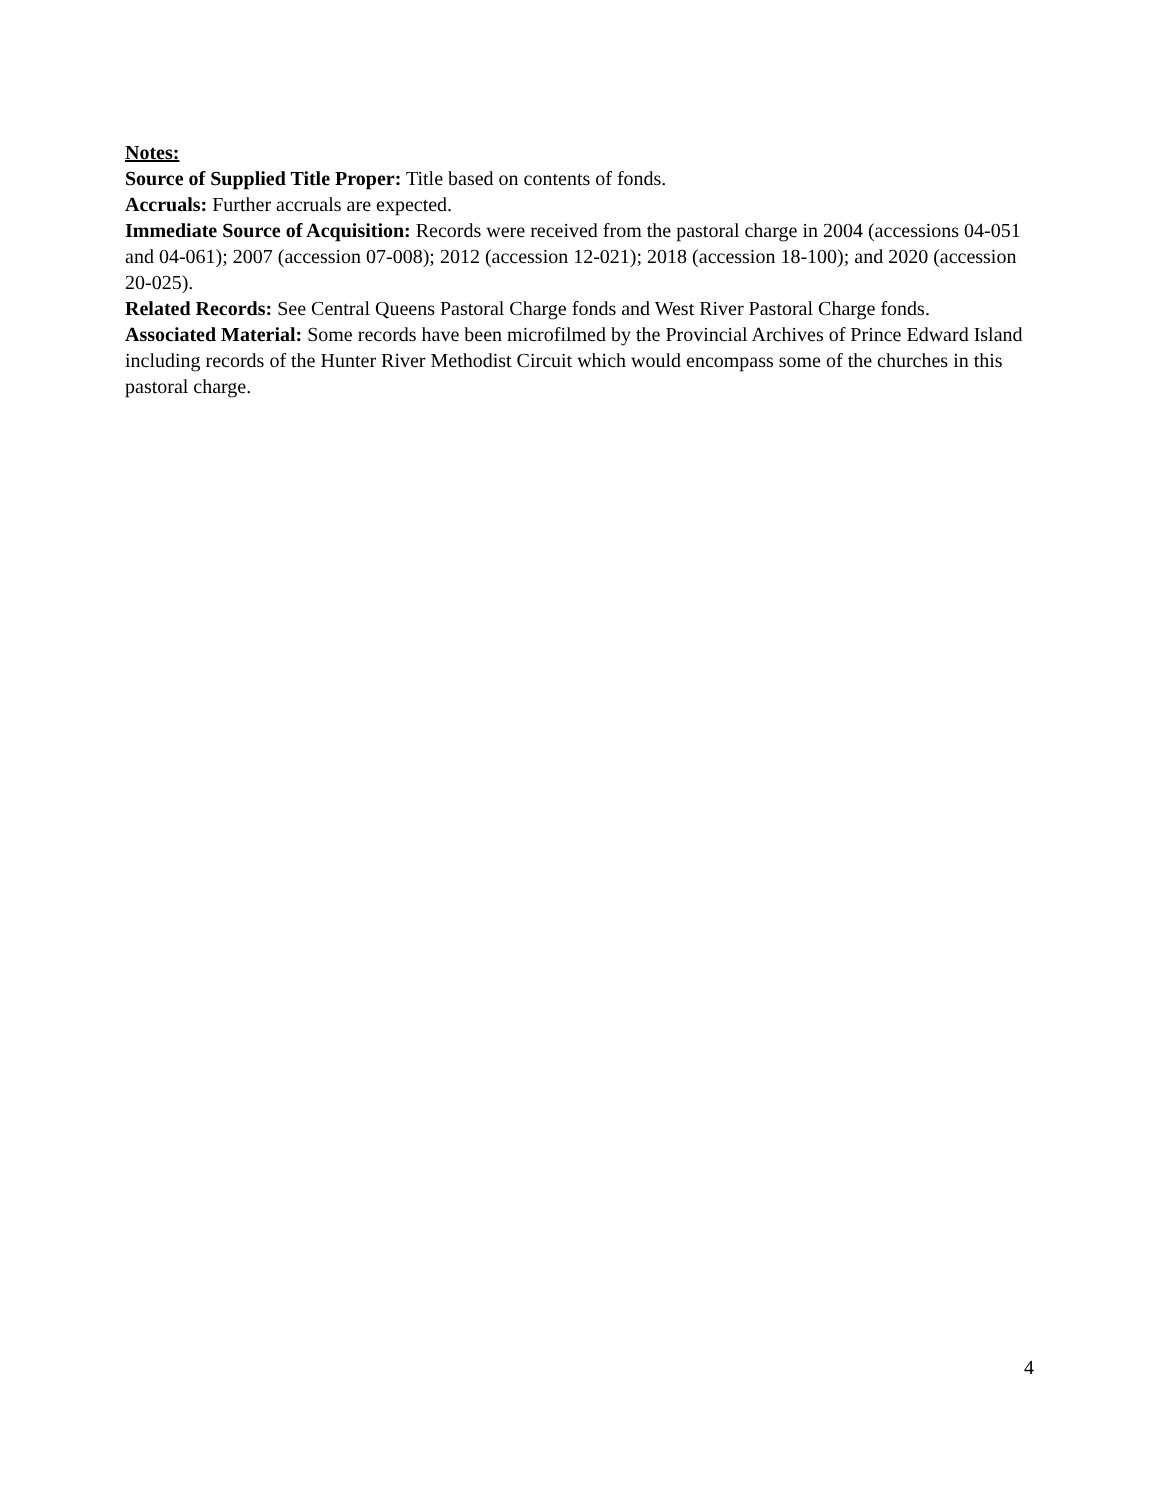Notes:
Source of Supplied Title Proper: Title based on contents of fonds.
Accruals: Further accruals are expected.
Immediate Source of Acquisition: Records were received from the pastoral charge in 2004 (accessions 04-051 and 04-061); 2007 (accession 07-008); 2012 (accession 12-021); 2018 (accession 18-100); and 2020 (accession 20-025).
Related Records: See Central Queens Pastoral Charge fonds and West River Pastoral Charge fonds.
Associated Material: Some records have been microfilmed by the Provincial Archives of Prince Edward Island including records of the Hunter River Methodist Circuit which would encompass some of the churches in this pastoral charge.
4